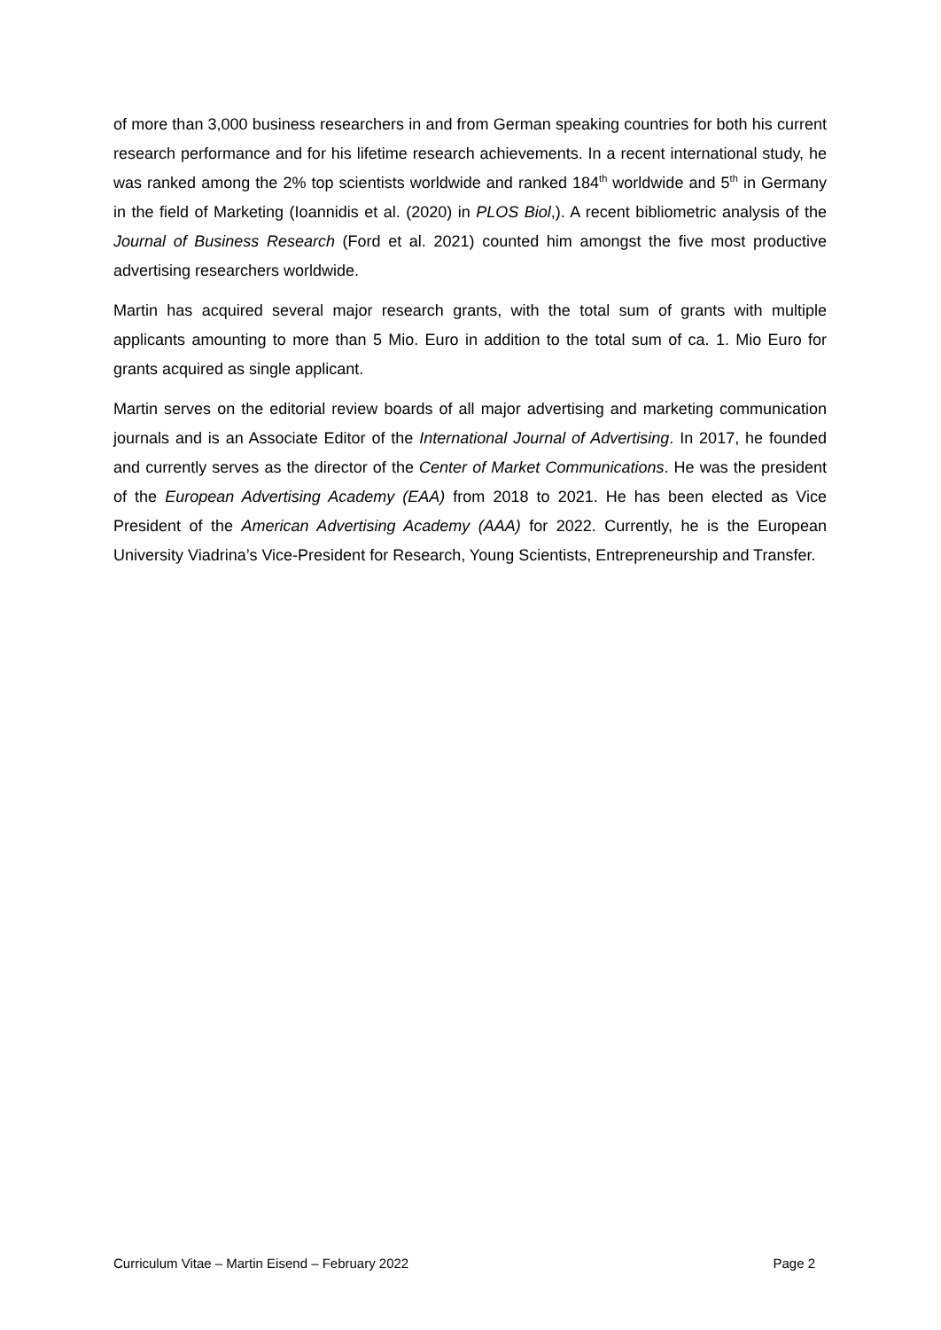of more than 3,000 business researchers in and from German speaking countries for both his current research performance and for his lifetime research achievements. In a recent international study, he was ranked among the 2% top scientists worldwide and ranked 184<sup>th</sup> worldwide and 5<sup>th</sup> in Germany in the field of Marketing (Ioannidis et al. (2020) in PLOS Biol,). A recent bibliometric analysis of the Journal of Business Research (Ford et al. 2021) counted him amongst the five most productive advertising researchers worldwide.
Martin has acquired several major research grants, with the total sum of grants with multiple applicants amounting to more than 5 Mio. Euro in addition to the total sum of ca. 1. Mio Euro for grants acquired as single applicant.
Martin serves on the editorial review boards of all major advertising and marketing communication journals and is an Associate Editor of the International Journal of Advertising. In 2017, he founded and currently serves as the director of the Center of Market Communications. He was the president of the European Advertising Academy (EAA) from 2018 to 2021. He has been elected as Vice President of the American Advertising Academy (AAA) for 2022. Currently, he is the European University Viadrina’s Vice-President for Research, Young Scientists, Entrepreneurship and Transfer.
Curriculum Vitae – Martin Eisend – February 2022 Page 2